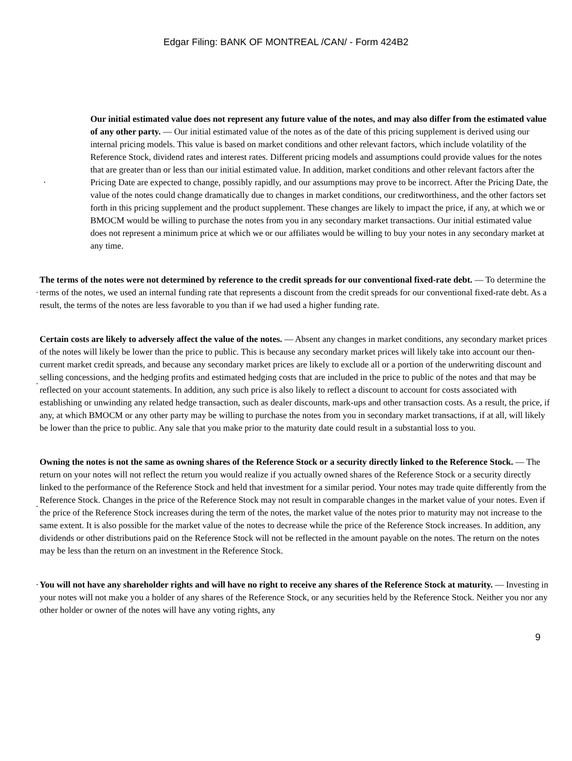Edgar Filing: BANK OF MONTREAL /CAN/ - Form 424B2
· Our initial estimated value does not represent any future value of the notes, and may also differ from the estimated value of any other party. — Our initial estimated value of the notes as of the date of this pricing supplement is derived using our internal pricing models. This value is based on market conditions and other relevant factors, which include volatility of the Reference Stock, dividend rates and interest rates. Different pricing models and assumptions could provide values for the notes that are greater than or less than our initial estimated value. In addition, market conditions and other relevant factors after the Pricing Date are expected to change, possibly rapidly, and our assumptions may prove to be incorrect. After the Pricing Date, the value of the notes could change dramatically due to changes in market conditions, our creditworthiness, and the other factors set forth in this pricing supplement and the product supplement. These changes are likely to impact the price, if any, at which we or BMOCM would be willing to purchase the notes from you in any secondary market transactions. Our initial estimated value does not represent a minimum price at which we or our affiliates would be willing to buy your notes in any secondary market at any time.
· The terms of the notes were not determined by reference to the credit spreads for our conventional fixed-rate debt. — To determine the terms of the notes, we used an internal funding rate that represents a discount from the credit spreads for our conventional fixed-rate debt. As a result, the terms of the notes are less favorable to you than if we had used a higher funding rate.
· Certain costs are likely to adversely affect the value of the notes. — Absent any changes in market conditions, any secondary market prices of the notes will likely be lower than the price to public. This is because any secondary market prices will likely take into account our then-current market credit spreads, and because any secondary market prices are likely to exclude all or a portion of the underwriting discount and selling concessions, and the hedging profits and estimated hedging costs that are included in the price to public of the notes and that may be reflected on your account statements. In addition, any such price is also likely to reflect a discount to account for costs associated with establishing or unwinding any related hedge transaction, such as dealer discounts, mark-ups and other transaction costs. As a result, the price, if any, at which BMOCM or any other party may be willing to purchase the notes from you in secondary market transactions, if at all, will likely be lower than the price to public. Any sale that you make prior to the maturity date could result in a substantial loss to you.
· Owning the notes is not the same as owning shares of the Reference Stock or a security directly linked to the Reference Stock. — The return on your notes will not reflect the return you would realize if you actually owned shares of the Reference Stock or a security directly linked to the performance of the Reference Stock and held that investment for a similar period. Your notes may trade quite differently from the Reference Stock. Changes in the price of the Reference Stock may not result in comparable changes in the market value of your notes. Even if the price of the Reference Stock increases during the term of the notes, the market value of the notes prior to maturity may not increase to the same extent. It is also possible for the market value of the notes to decrease while the price of the Reference Stock increases. In addition, any dividends or other distributions paid on the Reference Stock will not be reflected in the amount payable on the notes. The return on the notes may be less than the return on an investment in the Reference Stock.
· You will not have any shareholder rights and will have no right to receive any shares of the Reference Stock at maturity. — Investing in your notes will not make you a holder of any shares of the Reference Stock, or any securities held by the Reference Stock. Neither you nor any other holder or owner of the notes will have any voting rights, any
9